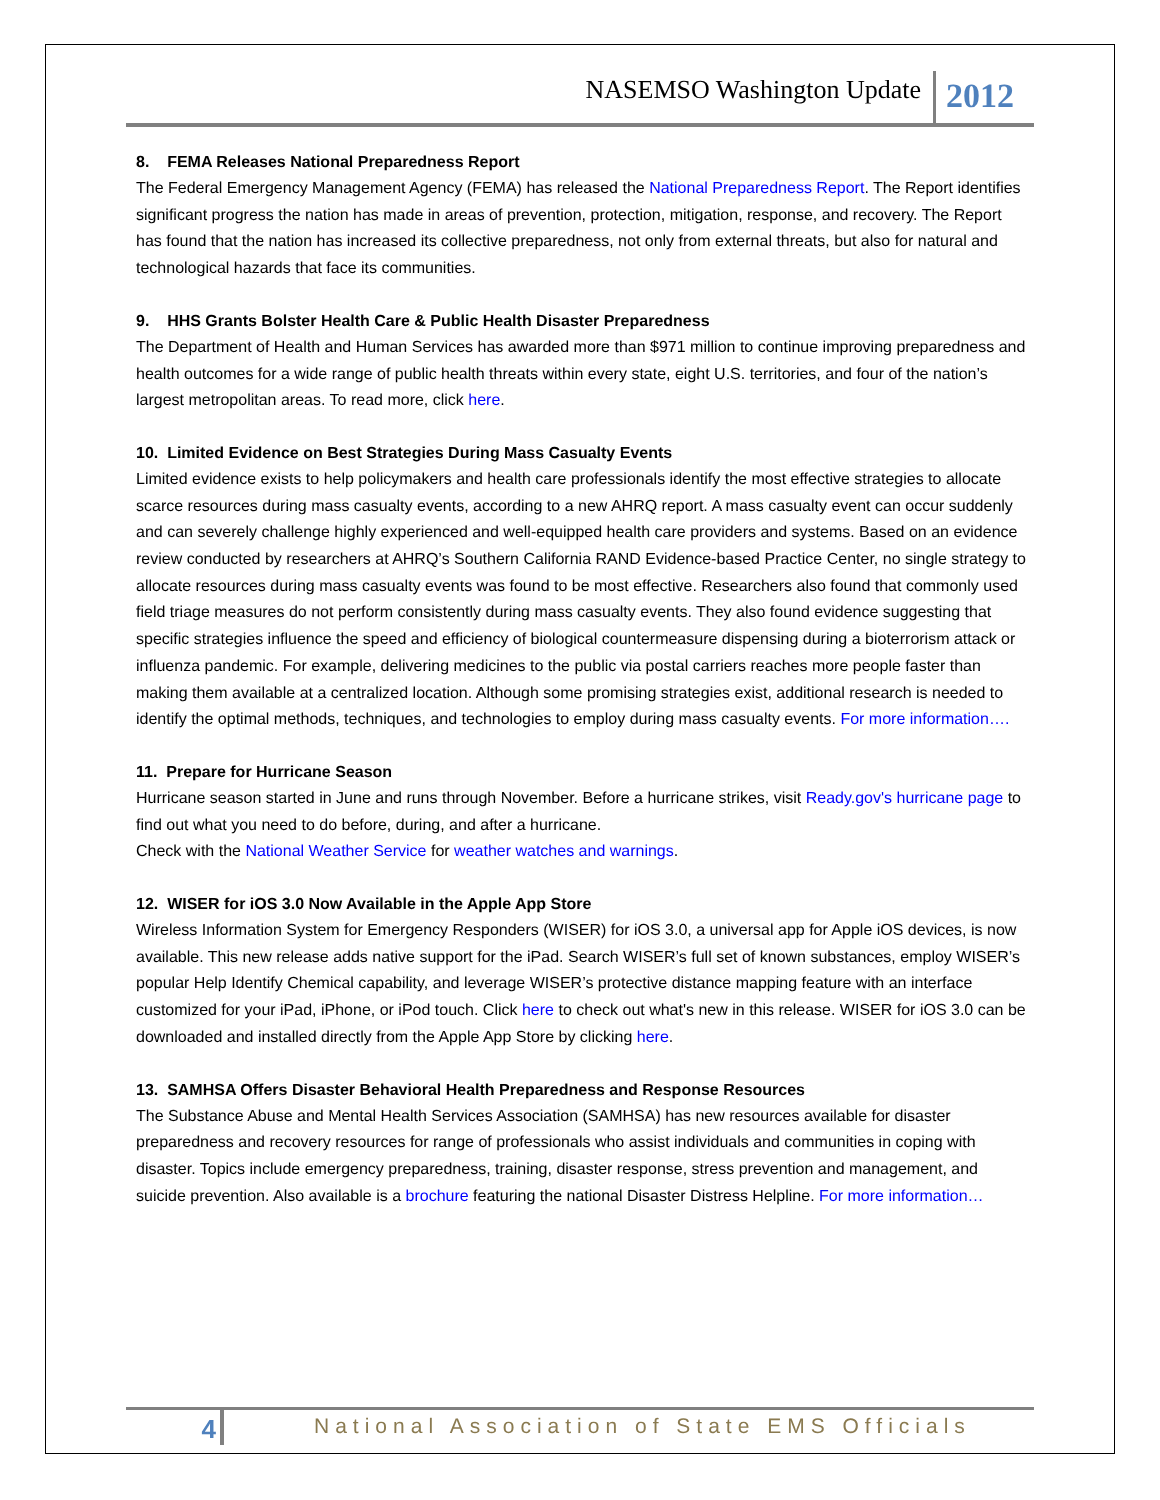NASEMSO Washington Update 2012
8. FEMA Releases National Preparedness Report
The Federal Emergency Management Agency (FEMA) has released the National Preparedness Report. The Report identifies significant progress the nation has made in areas of prevention, protection, mitigation, response, and recovery. The Report has found that the nation has increased its collective preparedness, not only from external threats, but also for natural and technological hazards that face its communities.
9. HHS Grants Bolster Health Care & Public Health Disaster Preparedness
The Department of Health and Human Services has awarded more than $971 million to continue improving preparedness and health outcomes for a wide range of public health threats within every state, eight U.S. territories, and four of the nation’s largest metropolitan areas. To read more, click here.
10. Limited Evidence on Best Strategies During Mass Casualty Events
Limited evidence exists to help policymakers and health care professionals identify the most effective strategies to allocate scarce resources during mass casualty events, according to a new AHRQ report. A mass casualty event can occur suddenly and can severely challenge highly experienced and well-equipped health care providers and systems. Based on an evidence review conducted by researchers at AHRQ’s Southern California RAND Evidence-based Practice Center, no single strategy to allocate resources during mass casualty events was found to be most effective. Researchers also found that commonly used field triage measures do not perform consistently during mass casualty events. They also found evidence suggesting that specific strategies influence the speed and efficiency of biological countermeasure dispensing during a bioterrorism attack or influenza pandemic. For example, delivering medicines to the public via postal carriers reaches more people faster than making them available at a centralized location. Although some promising strategies exist, additional research is needed to identify the optimal methods, techniques, and technologies to employ during mass casualty events. For more information….
11. Prepare for Hurricane Season
Hurricane season started in June and runs through November. Before a hurricane strikes, visit Ready.gov's hurricane page to find out what you need to do before, during, and after a hurricane.
Check with the National Weather Service for weather watches and warnings.
12. WISER for iOS 3.0 Now Available in the Apple App Store
Wireless Information System for Emergency Responders (WISER) for iOS 3.0, a universal app for Apple iOS devices, is now available. This new release adds native support for the iPad. Search WISER’s full set of known substances, employ WISER’s popular Help Identify Chemical capability, and leverage WISER’s protective distance mapping feature with an interface customized for your iPad, iPhone, or iPod touch. Click here to check out what's new in this release. WISER for iOS 3.0 can be downloaded and installed directly from the Apple App Store by clicking here.
13. SAMHSA Offers Disaster Behavioral Health Preparedness and Response Resources
The Substance Abuse and Mental Health Services Association (SAMHSA) has new resources available for disaster preparedness and recovery resources for range of professionals who assist individuals and communities in coping with disaster. Topics include emergency preparedness, training, disaster response, stress prevention and management, and suicide prevention. Also available is a brochure featuring the national Disaster Distress Helpline. For more information…
4 National Association of State EMS Officials